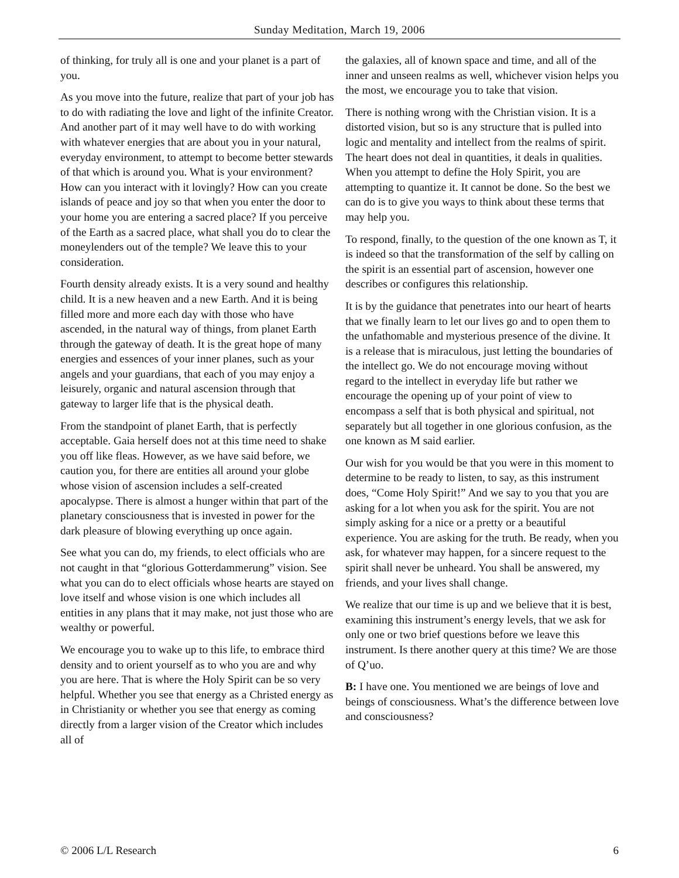Sunday Meditation, March 19, 2006
of thinking, for truly all is one and your planet is a part of you.
As you move into the future, realize that part of your job has to do with radiating the love and light of the infinite Creator. And another part of it may well have to do with working with whatever energies that are about you in your natural, everyday environment, to attempt to become better stewards of that which is around you. What is your environment? How can you interact with it lovingly? How can you create islands of peace and joy so that when you enter the door to your home you are entering a sacred place? If you perceive of the Earth as a sacred place, what shall you do to clear the moneylenders out of the temple? We leave this to your consideration.
Fourth density already exists. It is a very sound and healthy child. It is a new heaven and a new Earth. And it is being filled more and more each day with those who have ascended, in the natural way of things, from planet Earth through the gateway of death. It is the great hope of many energies and essences of your inner planes, such as your angels and your guardians, that each of you may enjoy a leisurely, organic and natural ascension through that gateway to larger life that is the physical death.
From the standpoint of planet Earth, that is perfectly acceptable. Gaia herself does not at this time need to shake you off like fleas. However, as we have said before, we caution you, for there are entities all around your globe whose vision of ascension includes a self-created apocalypse. There is almost a hunger within that part of the planetary consciousness that is invested in power for the dark pleasure of blowing everything up once again.
See what you can do, my friends, to elect officials who are not caught in that “glorious Gotterdammerung” vision. See what you can do to elect officials whose hearts are stayed on love itself and whose vision is one which includes all entities in any plans that it may make, not just those who are wealthy or powerful.
We encourage you to wake up to this life, to embrace third density and to orient yourself as to who you are and why you are here. That is where the Holy Spirit can be so very helpful. Whether you see that energy as a Christed energy as in Christianity or whether you see that energy as coming directly from a larger vision of the Creator which includes all of
the galaxies, all of known space and time, and all of the inner and unseen realms as well, whichever vision helps you the most, we encourage you to take that vision.
There is nothing wrong with the Christian vision. It is a distorted vision, but so is any structure that is pulled into logic and mentality and intellect from the realms of spirit. The heart does not deal in quantities, it deals in qualities. When you attempt to define the Holy Spirit, you are attempting to quantize it. It cannot be done. So the best we can do is to give you ways to think about these terms that may help you.
To respond, finally, to the question of the one known as T, it is indeed so that the transformation of the self by calling on the spirit is an essential part of ascension, however one describes or configures this relationship.
It is by the guidance that penetrates into our heart of hearts that we finally learn to let our lives go and to open them to the unfathomable and mysterious presence of the divine. It is a release that is miraculous, just letting the boundaries of the intellect go. We do not encourage moving without regard to the intellect in everyday life but rather we encourage the opening up of your point of view to encompass a self that is both physical and spiritual, not separately but all together in one glorious confusion, as the one known as M said earlier.
Our wish for you would be that you were in this moment to determine to be ready to listen, to say, as this instrument does, “Come Holy Spirit!” And we say to you that you are asking for a lot when you ask for the spirit. You are not simply asking for a nice or a pretty or a beautiful experience. You are asking for the truth. Be ready, when you ask, for whatever may happen, for a sincere request to the spirit shall never be unheard. You shall be answered, my friends, and your lives shall change.
We realize that our time is up and we believe that it is best, examining this instrument’s energy levels, that we ask for only one or two brief questions before we leave this instrument. Is there another query at this time? We are those of Q’uo.
B: I have one. You mentioned we are beings of love and beings of consciousness. What’s the difference between love and consciousness?
© 2006 L/L Research 6